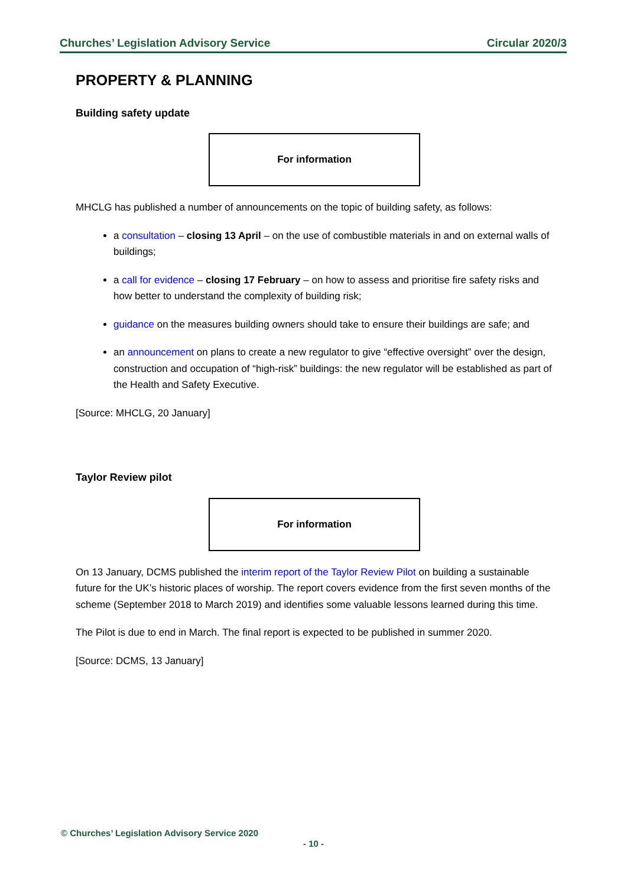Churches’ Legislation Advisory Service Circular 2020/3
PROPERTY & PLANNING
Building safety update
For information
MHCLG has published a number of announcements on the topic of building safety, as follows:
a consultation – closing 13 April – on the use of combustible materials in and on external walls of buildings;
a call for evidence – closing 17 February – on how to assess and prioritise fire safety risks and how better to understand the complexity of building risk;
guidance on the measures building owners should take to ensure their buildings are safe; and
an announcement on plans to create a new regulator to give “effective oversight” over the design, construction and occupation of “high-risk” buildings: the new regulator will be established as part of the Health and Safety Executive.
[Source: MHCLG, 20 January]
Taylor Review pilot
For information
On 13 January, DCMS published the interim report of the Taylor Review Pilot on building a sustainable future for the UK’s historic places of worship. The report covers evidence from the first seven months of the scheme (September 2018 to March 2019) and identifies some valuable lessons learned during this time.
The Pilot is due to end in March. The final report is expected to be published in summer 2020.
[Source: DCMS, 13 January]
© Churches’ Legislation Advisory Service 2020
- 10 -